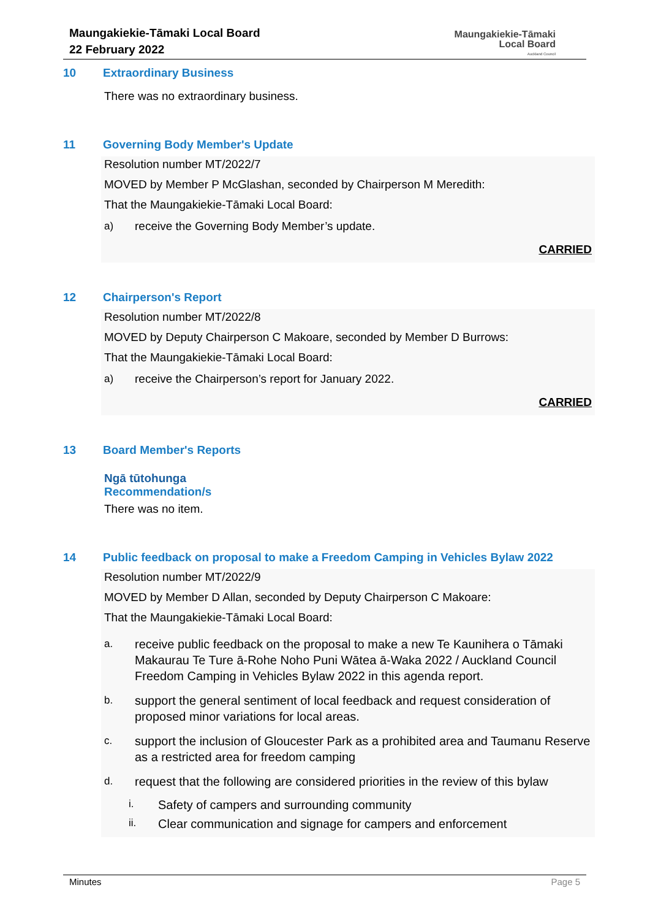Maungakiekie-Tāmaki Local Board
22 February 2022
Maungakiekie-Tāmaki
Local Board
Auckland Council
10 Extraordinary Business
There was no extraordinary business.
11 Governing Body Member's Update
Resolution number MT/2022/7
MOVED by Member P McGlashan, seconded by Chairperson M Meredith:
That the Maungakiekie-Tāmaki Local Board:
a) receive the Governing Body Member’s update.
CARRIED
12 Chairperson's Report
Resolution number MT/2022/8
MOVED by Deputy Chairperson C Makoare, seconded by Member D Burrows:
That the Maungakiekie-Tāmaki Local Board:
a) receive the Chairperson’s report for January 2022.
CARRIED
13 Board Member's Reports
Ngā tūtohunga
Recommendation/s
There was no item.
14 Public feedback on proposal to make a Freedom Camping in Vehicles Bylaw 2022
Resolution number MT/2022/9
MOVED by Member D Allan, seconded by Deputy Chairperson C Makoare:
That the Maungakiekie-Tāmaki Local Board:
a. receive public feedback on the proposal to make a new Te Kaunihera o Tāmaki Makaurau Te Ture ā-Rohe Noho Puni Wātea ā-Waka 2022 / Auckland Council Freedom Camping in Vehicles Bylaw 2022 in this agenda report.
b. support the general sentiment of local feedback and request consideration of proposed minor variations for local areas.
c. support the inclusion of Gloucester Park as a prohibited area and Taumanu Reserve as a restricted area for freedom camping
d. request that the following are considered priorities in the review of this bylaw
i. Safety of campers and surrounding community
ii. Clear communication and signage for campers and enforcement
Minutes Page 5